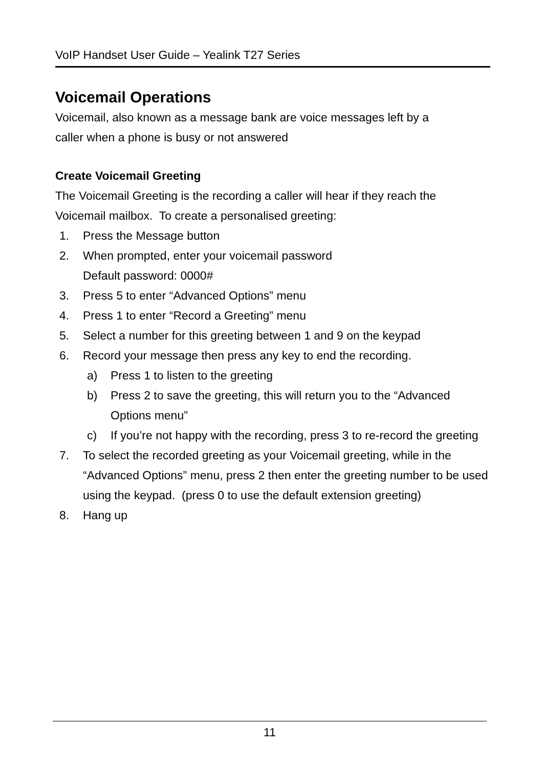VoIP Handset User Guide – Yealink T27 Series
Voicemail Operations
Voicemail, also known as a message bank are voice messages left by a
caller when a phone is busy or not answered
Create Voicemail Greeting
The Voicemail Greeting is the recording a caller will hear if they reach the
Voicemail mailbox. To create a personalised greeting:
1. Press the Message button
2. When prompted, enter your voicemail password
Default password: 0000#
3. Press 5 to enter “Advanced Options” menu
4. Press 1 to enter “Record a Greeting” menu
5. Select a number for this greeting between 1 and 9 on the keypad
6. Record your message then press any key to end the recording.
a) Press 1 to listen to the greeting
b) Press 2 to save the greeting, this will return you to the “Advanced Options menu”
c) If you’re not happy with the recording, press 3 to re-record the greeting
7. To select the recorded greeting as your Voicemail greeting, while in the “Advanced Options” menu, press 2 then enter the greeting number to be used using the keypad. (press 0 to use the default extension greeting)
8. Hang up
11